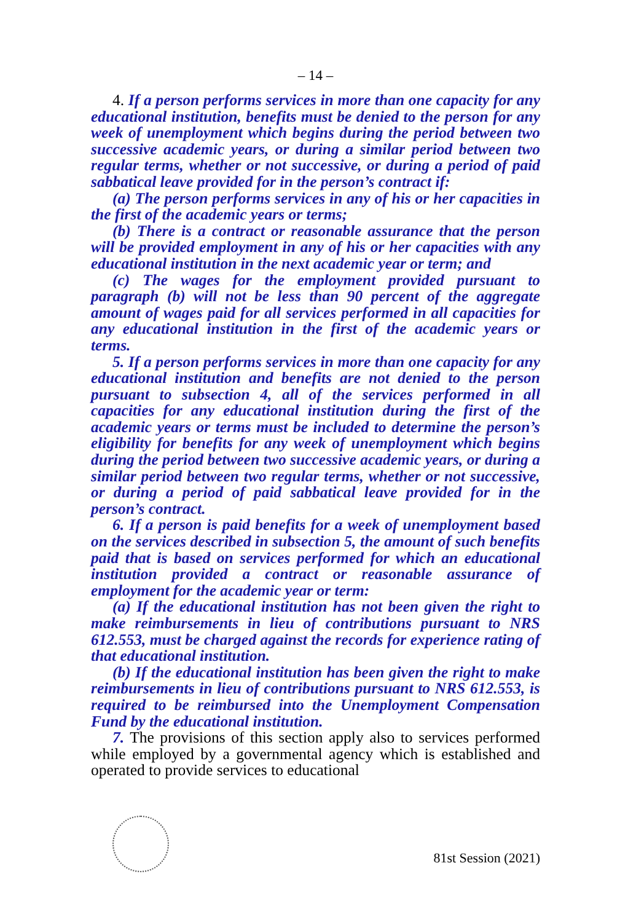– 14 –
4. If a person performs services in more than one capacity for any educational institution, benefits must be denied to the person for any week of unemployment which begins during the period between two successive academic years, or during a similar period between two regular terms, whether or not successive, or during a period of paid sabbatical leave provided for in the person’s contract if:
(a) The person performs services in any of his or her capacities in the first of the academic years or terms;
(b) There is a contract or reasonable assurance that the person will be provided employment in any of his or her capacities with any educational institution in the next academic year or term; and
(c) The wages for the employment provided pursuant to paragraph (b) will not be less than 90 percent of the aggregate amount of wages paid for all services performed in all capacities for any educational institution in the first of the academic years or terms.
5. If a person performs services in more than one capacity for any educational institution and benefits are not denied to the person pursuant to subsection 4, all of the services performed in all capacities for any educational institution during the first of the academic years or terms must be included to determine the person’s eligibility for benefits for any week of unemployment which begins during the period between two successive academic years, or during a similar period between two regular terms, whether or not successive, or during a period of paid sabbatical leave provided for in the person’s contract.
6. If a person is paid benefits for a week of unemployment based on the services described in subsection 5, the amount of such benefits paid that is based on services performed for which an educational institution provided a contract or reasonable assurance of employment for the academic year or term:
(a) If the educational institution has not been given the right to make reimbursements in lieu of contributions pursuant to NRS 612.553, must be charged against the records for experience rating of that educational institution.
(b) If the educational institution has been given the right to make reimbursements in lieu of contributions pursuant to NRS 612.553, is required to be reimbursed into the Unemployment Compensation Fund by the educational institution.
7. The provisions of this section apply also to services performed while employed by a governmental agency which is established and operated to provide services to educational
81st Session (2021)